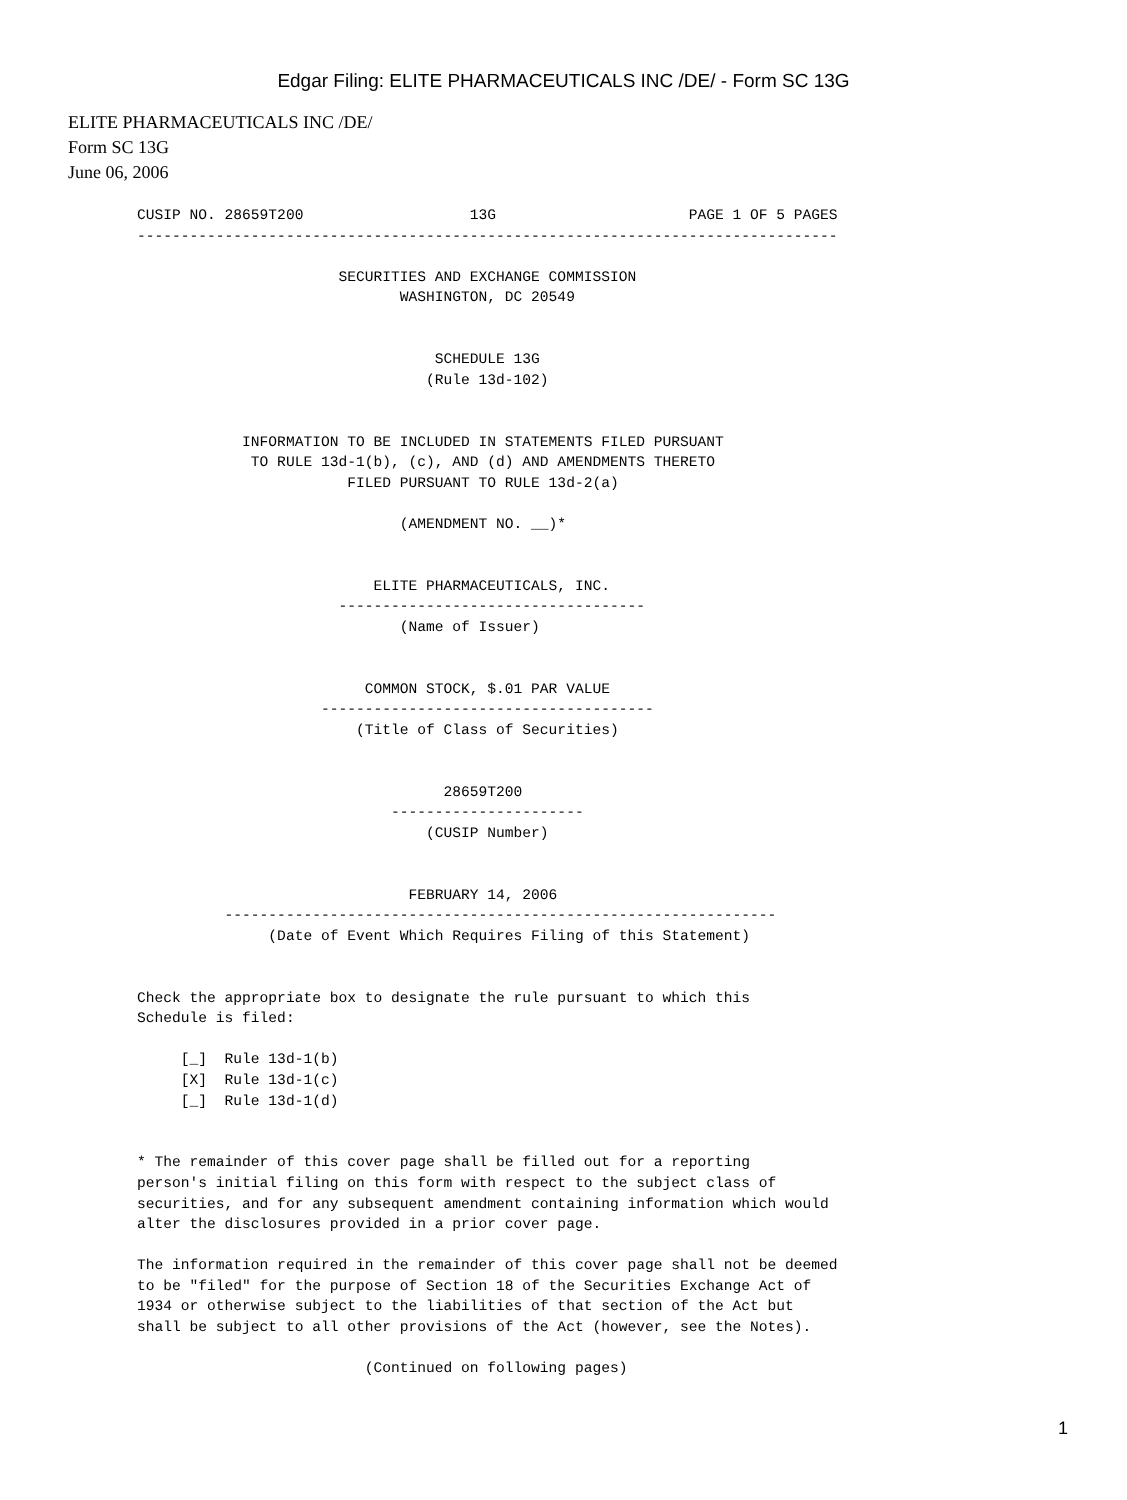Edgar Filing: ELITE PHARMACEUTICALS INC /DE/ - Form SC 13G
ELITE PHARMACEUTICALS INC /DE/
Form SC 13G
June 06, 2006
CUSIP NO. 28659T200                   13G                      PAGE 1 OF 5 PAGES
--------------------------------------------------------------------------------

                       SECURITIES AND EXCHANGE COMMISSION
                              WASHINGTON, DC 20549


                                  SCHEDULE 13G
                                 (Rule 13d-102)


            INFORMATION TO BE INCLUDED IN STATEMENTS FILED PURSUANT
             TO RULE 13d-1(b), (c), AND (d) AND AMENDMENTS THERETO
                        FILED PURSUANT TO RULE 13d-2(a)

                              (AMENDMENT NO. __)*


                           ELITE PHARMACEUTICALS, INC.
                       -----------------------------------
                              (Name of Issuer)


                          COMMON STOCK, $.01 PAR VALUE
                     --------------------------------------
                         (Title of Class of Securities)


                                   28659T200
                             ----------------------
                                 (CUSIP Number)


                               FEBRUARY 14, 2006
          ---------------------------------------------------------------
               (Date of Event Which Requires Filing of this Statement)


Check the appropriate box to designate the rule pursuant to which this
Schedule is filed:

     [_]  Rule 13d-1(b)
     [X]  Rule 13d-1(c)
     [_]  Rule 13d-1(d)


* The remainder of this cover page shall be filled out for a reporting
person's initial filing on this form with respect to the subject class of
securities, and for any subsequent amendment containing information which would
alter the disclosures provided in a prior cover page.

The information required in the remainder of this cover page shall not be deemed
to be "filed" for the purpose of Section 18 of the Securities Exchange Act of
1934 or otherwise subject to the liabilities of that section of the Act but
shall be subject to all other provisions of the Act (however, see the Notes).

                          (Continued on following pages)
1